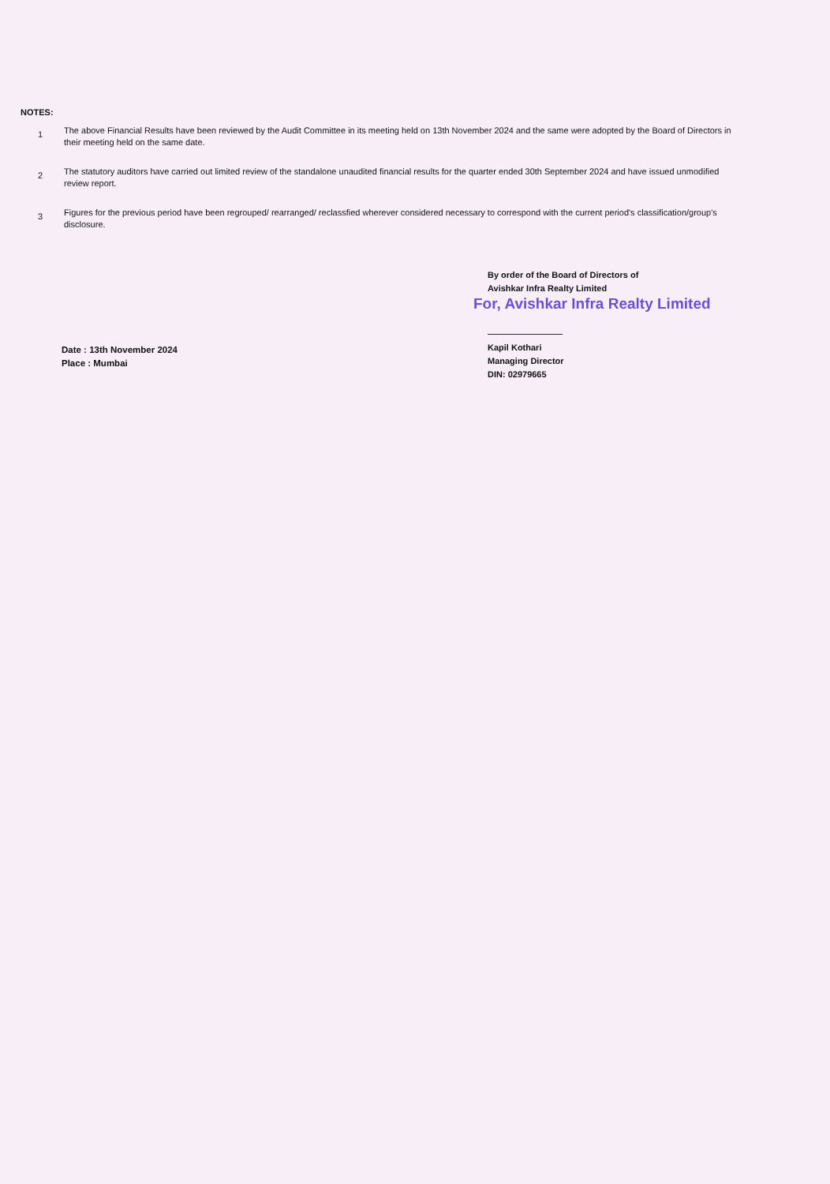NOTES:
1
The above Financial Results have been reviewed by the Audit Committee in its meeting held on 13th November 2024 and the same were adopted by the Board of Directors in their meeting held on the same date.
2
The statutory auditors have carried out limited review of the standalone unaudited financial results for the quarter ended 30th September 2024 and have issued unmodified review report.
3
Figures for the previous period have been regrouped/ rearranged/ reclassfied wherever considered necessary to correspond with the current period's classification/group's disclosure.
Date : 13th November 2024
Place : Mumbai
By order of the Board of Directors of
Avishkar Infra Realty Limited
For, Avishkar Infra Realty Limited
Kapil Kothari
Managing Director
DIN: 02979665